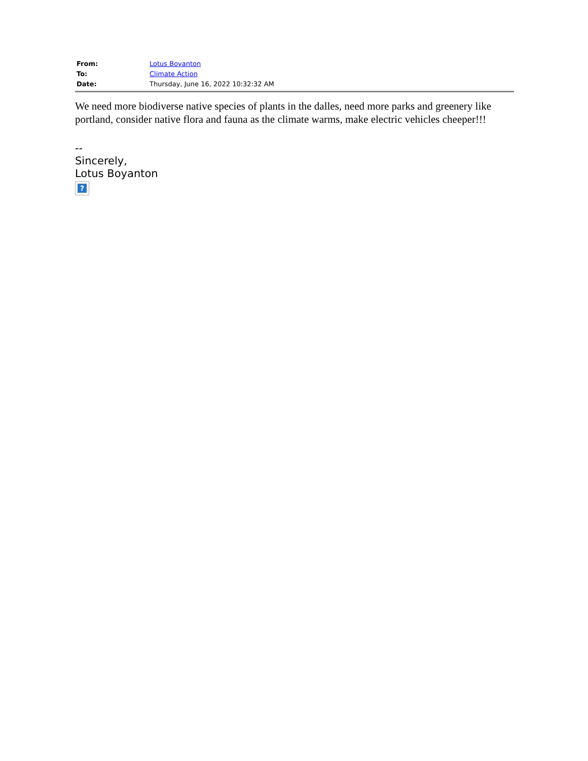| From: | Lotus Boyanton |
| To: | Climate Action |
| Date: | Thursday, June 16, 2022 10:32:32 AM |
We need more biodiverse native species of plants in the dalles, need more parks and greenery like portland, consider native flora and fauna as the climate warms, make electric vehicles cheeper!!!
--
Sincerely,
Lotus Boyanton
?